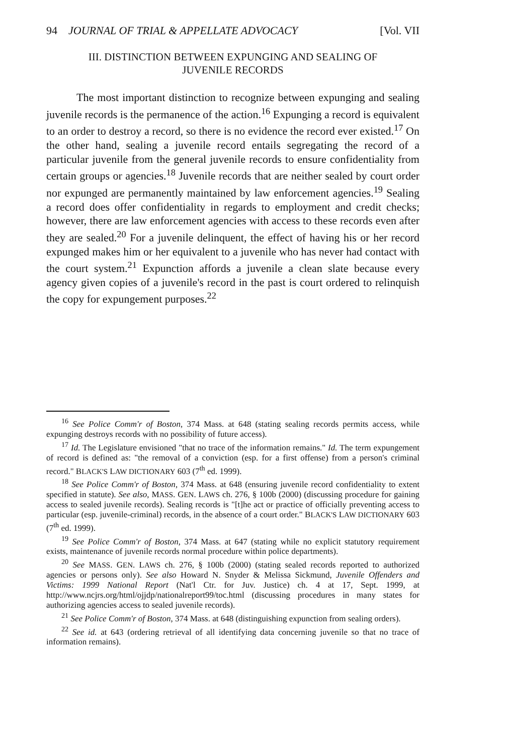94 JOURNAL OF TRIAL & APPELLATE ADVOCACY [Vol. VII
III. DISTINCTION BETWEEN EXPUNGING AND SEALING OF
JUVENILE RECORDS
The most important distinction to recognize between expunging and sealing juvenile records is the permanence of the action.<sup>16</sup> Expunging a record is equivalent to an order to destroy a record, so there is no evidence the record ever existed.<sup>17</sup> On the other hand, sealing a juvenile record entails segregating the record of a particular juvenile from the general juvenile records to ensure confidentiality from certain groups or agencies.<sup>18</sup> Juvenile records that are neither sealed by court order nor expunged are permanently maintained by law enforcement agencies.<sup>19</sup> Sealing a record does offer confidentiality in regards to employment and credit checks; however, there are law enforcement agencies with access to these records even after they are sealed.<sup>20</sup> For a juvenile delinquent, the effect of having his or her record expunged makes him or her equivalent to a juvenile who has never had contact with the court system.<sup>21</sup> Expunction affords a juvenile a clean slate because every agency given copies of a juvenile's record in the past is court ordered to relinquish the copy for expungement purposes.<sup>22</sup>
<sup>16</sup> See Police Comm'r of Boston, 374 Mass. at 648 (stating sealing records permits access, while expunging destroys records with no possibility of future access).
<sup>17</sup> Id. The Legislature envisioned "that no trace of the information remains." Id. The term expungement of record is defined as: "the removal of a conviction (esp. for a first offense) from a person's criminal record." BLACK'S LAW DICTIONARY 603 (7<sup>th</sup> ed. 1999).
<sup>18</sup> See Police Comm'r of Boston, 374 Mass. at 648 (ensuring juvenile record confidentiality to extent specified in statute). See also, MASS. GEN. LAWS ch. 276, § 100b (2000) (discussing procedure for gaining access to sealed juvenile records). Sealing records is "[t]he act or practice of officially preventing access to particular (esp. juvenile-criminal) records, in the absence of a court order." BLACK'S LAW DICTIONARY 603 (7<sup>th</sup> ed. 1999).
<sup>19</sup> See Police Comm'r of Boston, 374 Mass. at 647 (stating while no explicit statutory requirement exists, maintenance of juvenile records normal procedure within police departments).
<sup>20</sup> See MASS. GEN. LAWS ch. 276, § 100b (2000) (stating sealed records reported to authorized agencies or persons only). See also Howard N. Snyder & Melissa Sickmund, Juvenile Offenders and Victims: 1999 National Report (Nat'l Ctr. for Juv. Justice) ch. 4 at 17, Sept. 1999, at http://www.ncjrs.org/html/ojjdp/nationalreport99/toc.html (discussing procedures in many states for authorizing agencies access to sealed juvenile records).
<sup>21</sup> See Police Comm'r of Boston, 374 Mass. at 648 (distinguishing expunction from sealing orders).
<sup>22</sup> See id. at 643 (ordering retrieval of all identifying data concerning juvenile so that no trace of information remains).